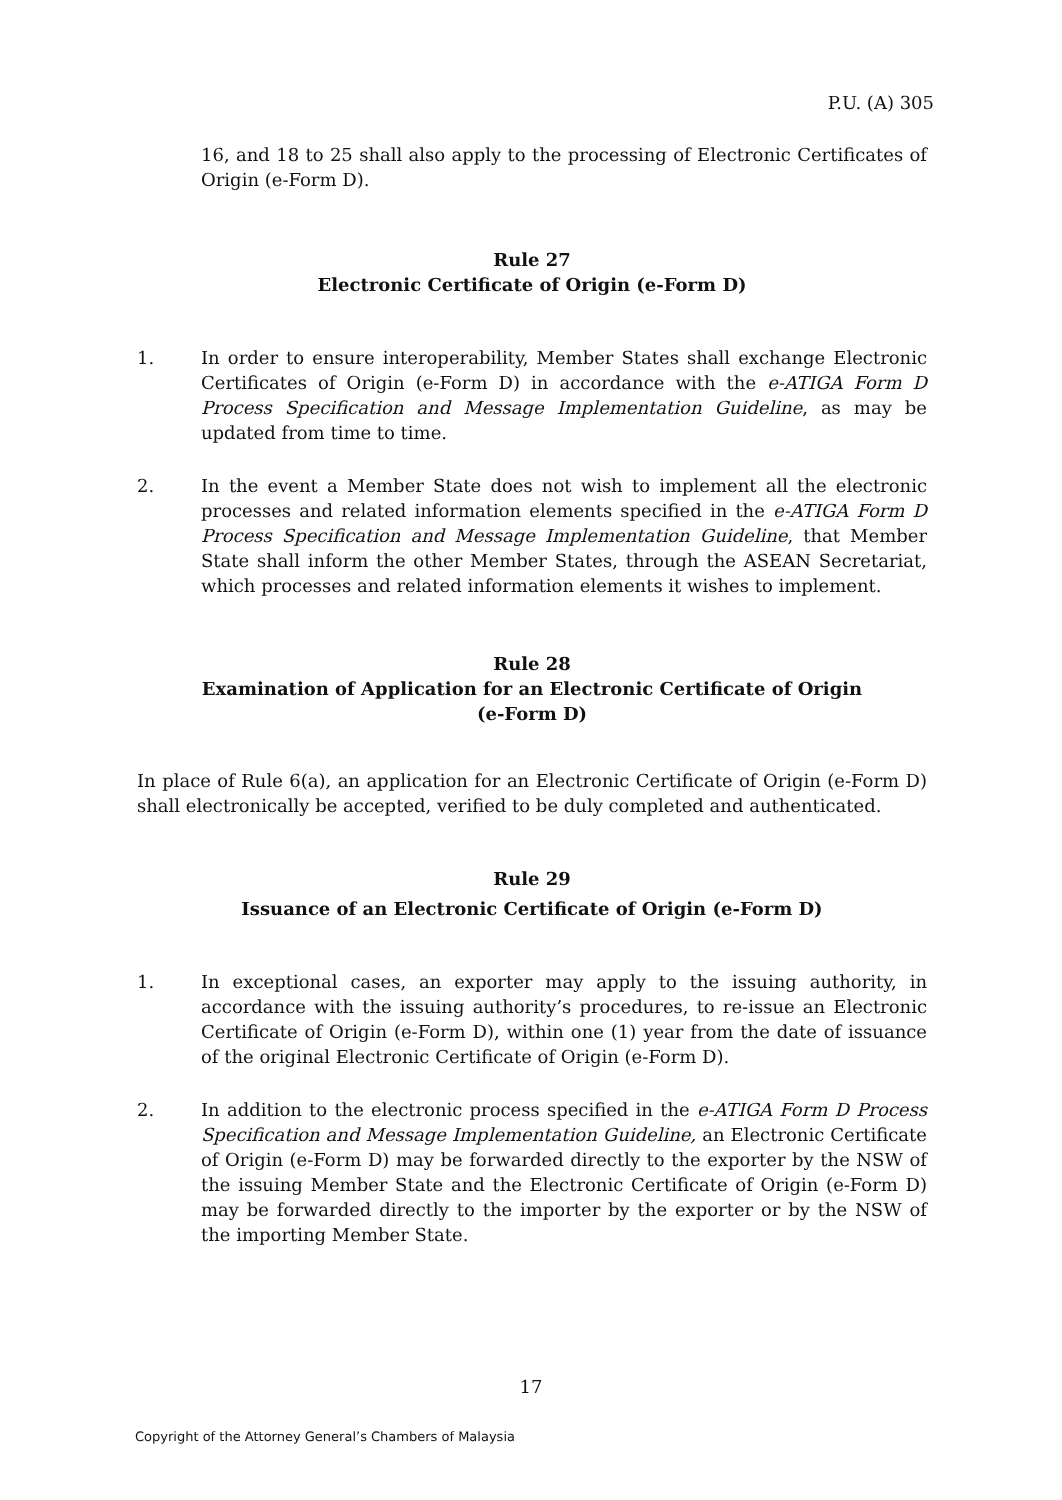P.U. (A) 305
16, and 18 to 25 shall also apply to the processing of Electronic Certificates of Origin (e-Form D).
Rule 27
Electronic Certificate of Origin (e-Form D)
1. In order to ensure interoperability, Member States shall exchange Electronic Certificates of Origin (e-Form D) in accordance with the e-ATIGA Form D Process Specification and Message Implementation Guideline, as may be updated from time to time.
2. In the event a Member State does not wish to implement all the electronic processes and related information elements specified in the e-ATIGA Form D Process Specification and Message Implementation Guideline, that Member State shall inform the other Member States, through the ASEAN Secretariat, which processes and related information elements it wishes to implement.
Rule 28
Examination of Application for an Electronic Certificate of Origin
(e-Form D)
In place of Rule 6(a), an application for an Electronic Certificate of Origin (e-Form D) shall electronically be accepted, verified to be duly completed and authenticated.
Rule 29
Issuance of an Electronic Certificate of Origin (e-Form D)
1. In exceptional cases, an exporter may apply to the issuing authority, in accordance with the issuing authority’s procedures, to re-issue an Electronic Certificate of Origin (e-Form D), within one (1) year from the date of issuance of the original Electronic Certificate of Origin (e-Form D).
2. In addition to the electronic process specified in the e-ATIGA Form D Process Specification and Message Implementation Guideline, an Electronic Certificate of Origin (e-Form D) may be forwarded directly to the exporter by the NSW of the issuing Member State and the Electronic Certificate of Origin (e-Form D) may be forwarded directly to the importer by the exporter or by the NSW of the importing Member State.
17
Copyright of the Attorney General’s Chambers of Malaysia